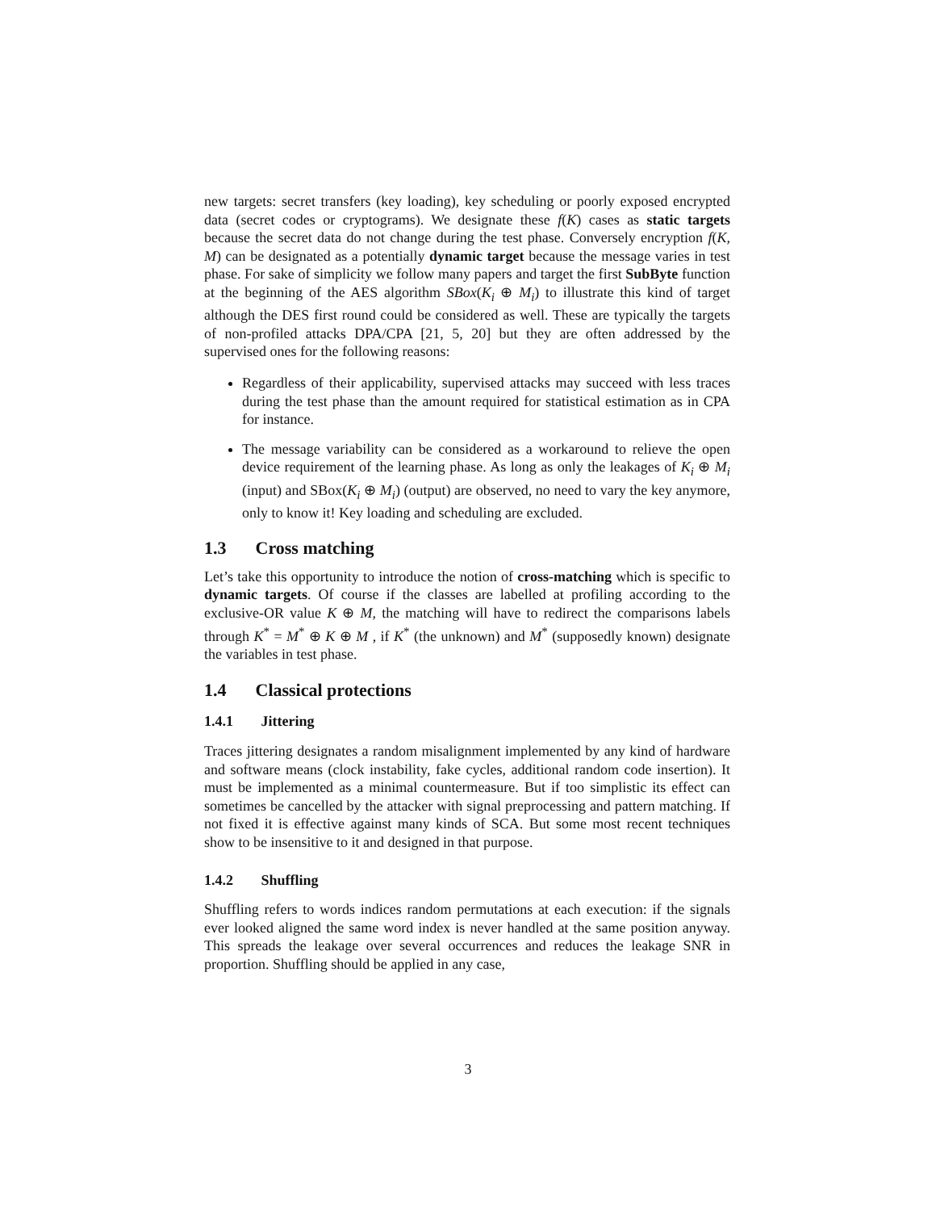new targets: secret transfers (key loading), key scheduling or poorly exposed encrypted data (secret codes or cryptograms). We designate these f(K) cases as static targets because the secret data do not change during the test phase. Conversely encryption f(K, M) can be designated as a potentially dynamic target because the message varies in test phase. For sake of simplicity we follow many papers and target the first SubByte function at the beginning of the AES algorithm SBox(K<sub>i</sub> ⊕ M<sub>i</sub>) to illustrate this kind of target although the DES first round could be considered as well. These are typically the targets of non-profiled attacks DPA/CPA [21, 5, 20] but they are often addressed by the supervised ones for the following reasons:
Regardless of their applicability, supervised attacks may succeed with less traces during the test phase than the amount required for statistical estimation as in CPA for instance.
The message variability can be considered as a workaround to relieve the open device requirement of the learning phase. As long as only the leakages of K<sub>i</sub> ⊕ M<sub>i</sub> (input) and SBox(K<sub>i</sub> ⊕ M<sub>i</sub>) (output) are observed, no need to vary the key anymore, only to know it! Key loading and scheduling are excluded.
1.3 Cross matching
Let’s take this opportunity to introduce the notion of cross-matching which is specific to dynamic targets. Of course if the classes are labelled at profiling according to the exclusive-OR value K ⊕ M, the matching will have to redirect the comparisons labels through K<sup>*</sup> = M<sup>*</sup> ⊕ K ⊕ M , if K<sup>*</sup> (the unknown) and M<sup>*</sup> (supposedly known) designate the variables in test phase.
1.4 Classical protections
1.4.1 Jittering
Traces jittering designates a random misalignment implemented by any kind of hardware and software means (clock instability, fake cycles, additional random code insertion). It must be implemented as a minimal countermeasure. But if too simplistic its effect can sometimes be cancelled by the attacker with signal preprocessing and pattern matching. If not fixed it is effective against many kinds of SCA. But some most recent techniques show to be insensitive to it and designed in that purpose.
1.4.2 Shuffling
Shuffling refers to words indices random permutations at each execution: if the signals ever looked aligned the same word index is never handled at the same position anyway. This spreads the leakage over several occurrences and reduces the leakage SNR in proportion. Shuffling should be applied in any case,
3